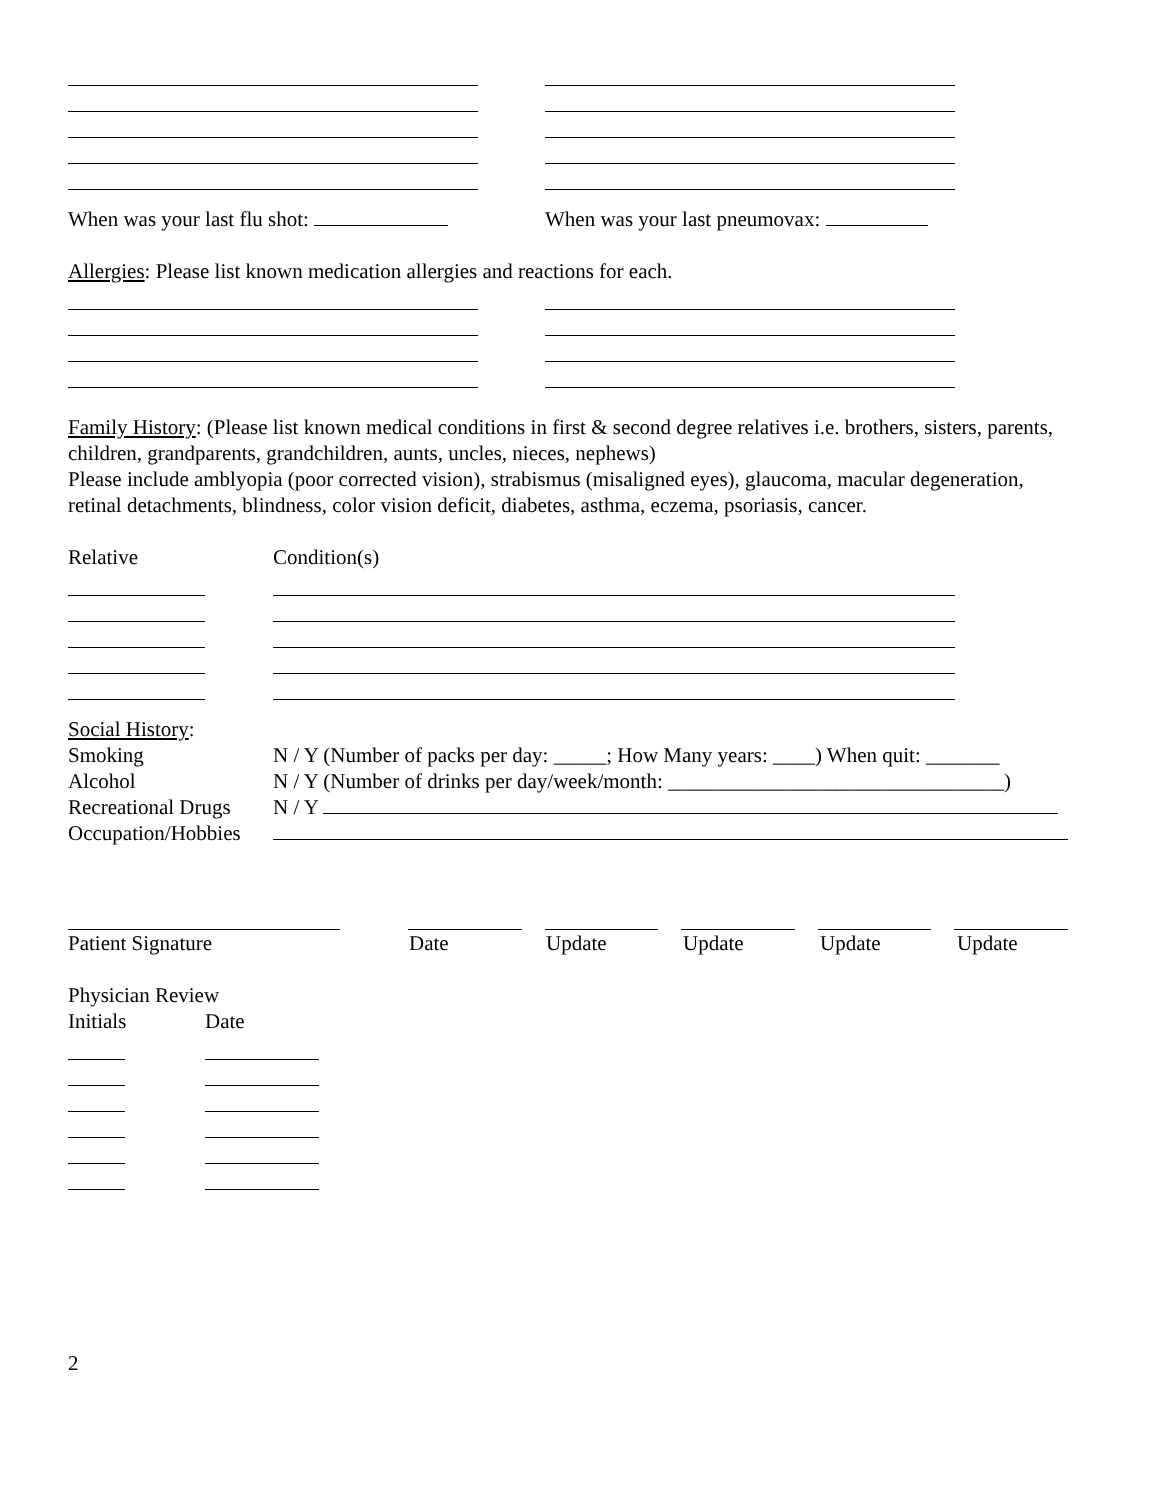When was your last flu shot: When was your last pneumovax:
Allergies: Please list known medication allergies and reactions for each.
Family History: (Please list known medical conditions in first & second degree relatives i.e. brothers, sisters, parents, children, grandparents, grandchildren, aunts, uncles, nieces, nephews)
Please include amblyopia (poor corrected vision), strabismus (misaligned eyes), glaucoma, macular degeneration, retinal detachments, blindness, color vision deficit, diabetes, asthma, eczema, psoriasis, cancer.
Relative Condition(s)
Social History:
Smoking N / Y (Number of packs per day: _____; How Many years: ____) When quit: _______
Alcohol N / Y (Number of drinks per day/week/month: ________________________________)
Recreational Drugs N / Y
Occupation/Hobbies
Patient Signature Date Update Update Update Update
Physician Review
Initials Date
2